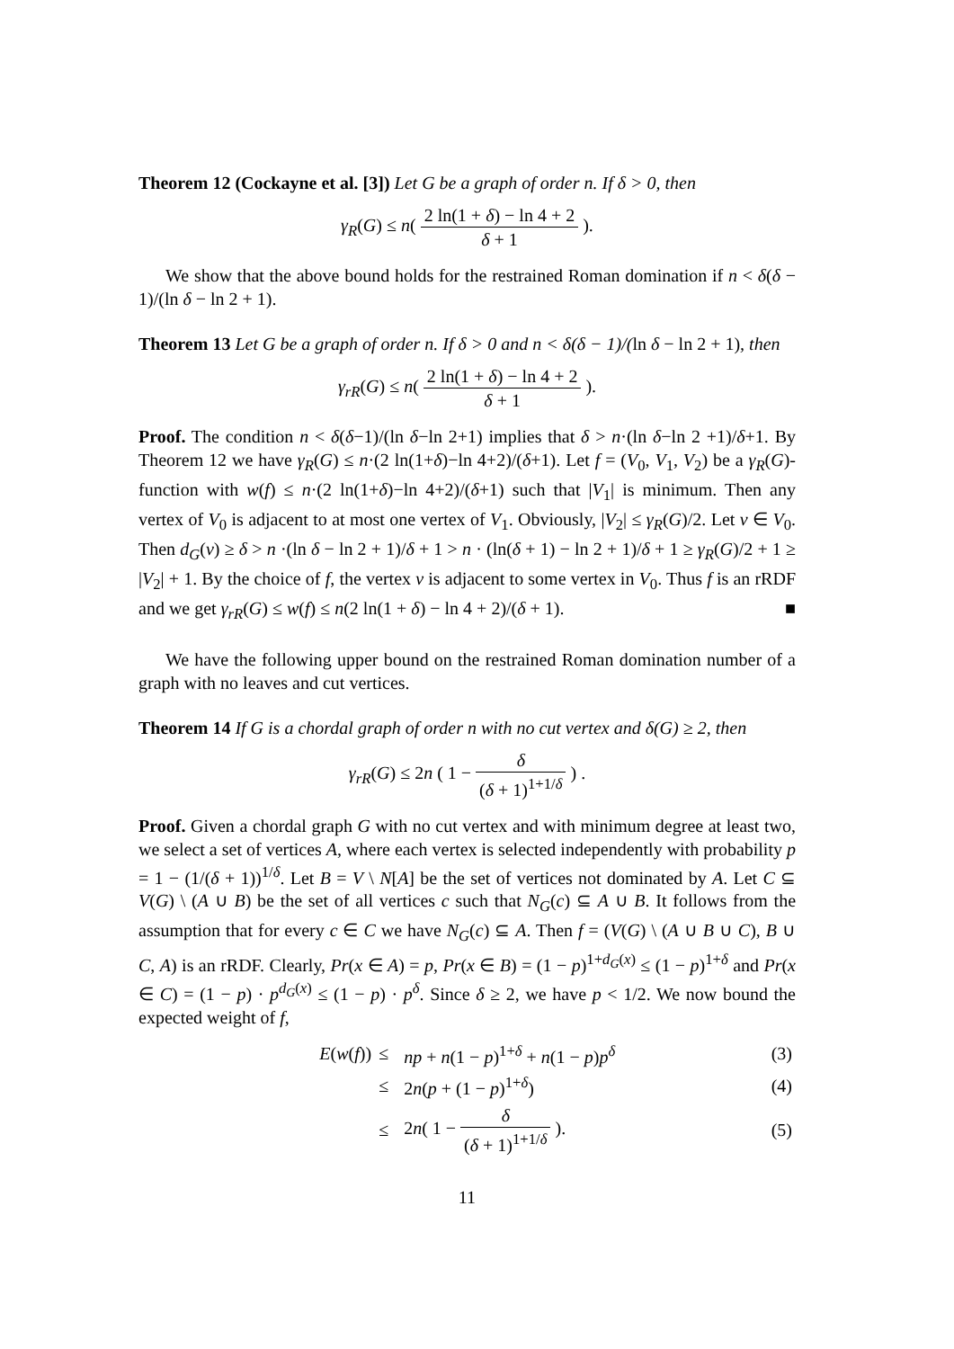Theorem 12 (Cockayne et al. [3]) Let G be a graph of order n. If δ > 0, then
γ<sub>R</sub>(G) ≤ n( 2 ln(1 + δ) − ln 4 + 2 δ + 1 ).
We show that the above bound holds for the restrained Roman domination if n < δ(δ − 1)/(ln δ − ln 2 + 1).
Theorem 13 Let G be a graph of order n. If δ > 0 and n < δ(δ − 1)/(ln δ − ln 2 + 1), then
γ<sub>rR</sub>(G) ≤ n( 2 ln(1 + δ) − ln 4 + 2 δ + 1 ).
Proof. The condition n < δ(δ−1)/(ln δ−ln 2+1) implies that δ > n·(ln δ−ln 2 +1)/δ+1. By Theorem 12 we have γ<sub>R</sub>(G) ≤ n·(2 ln(1+δ)−ln 4+2)/(δ+1). Let f = (V<sub>0</sub>, V<sub>1</sub>, V<sub>2</sub>) be a γ<sub>R</sub>(G)-function with w(f) ≤ n·(2 ln(1+δ)−ln 4+2)/(δ+1) such that |V<sub>1</sub>| is minimum. Then any vertex of V<sub>0</sub> is adjacent to at most one vertex of V<sub>1</sub>. Obviously, |V<sub>2</sub>| ≤ γ<sub>R</sub>(G)/2. Let v ∈ V<sub>0</sub>. Then d<sub>G</sub>(v) ≥ δ > n ·(ln δ − ln 2 + 1)/δ + 1 > n · (ln(δ + 1) − ln 2 + 1)/δ + 1 ≥ γ<sub>R</sub>(G)/2 + 1 ≥ |V<sub>2</sub>| + 1. By the choice of f, the vertex v is adjacent to some vertex in V<sub>0</sub>. Thus f is an rRDF and we get γ<sub>rR</sub>(G) ≤ w(f) ≤ n(2 ln(1 + δ) − ln 4 + 2)/(δ + 1). ■
We have the following upper bound on the restrained Roman domination number of a graph with no leaves and cut vertices.
Theorem 14 If G is a chordal graph of order n with no cut vertex and δ(G) ≥ 2, then
γ<sub>rR</sub>(G) ≤ 2n ( 1 − δ (δ + 1)<sup>1+1/δ</sup> ) .
Proof. Given a chordal graph G with no cut vertex and with minimum degree at least two, we select a set of vertices A, where each vertex is selected independently with probability p = 1 − (1/(δ + 1))<sup>1/δ</sup>. Let B = V \ N[A] be the set of vertices not dominated by A. Let C ⊆ V(G) \ (A ∪ B) be the set of all vertices c such that N<sub>G</sub>(c) ⊆ A ∪ B. It follows from the assumption that for every c ∈ C we have N<sub>G</sub>(c) ⊆ A. Then f = (V(G) \ (A ∪ B ∪ C), B ∪ C, A) is an rRDF. Clearly, Pr(x ∈ A) = p, Pr(x ∈ B) = (1 − p)<sup>1+d<sub>G</sub>(x)</sup> ≤ (1 − p)<sup>1+δ</sup> and Pr(x ∈ C) = (1 − p) · p<sup>d<sub>G</sub>(x)</sup> ≤ (1 − p) · p<sup>δ</sup>. Since δ ≥ 2, we have p < 1/2. We now bound the expected weight of f,
| E ( w ( f )) | ≤ | np + n (1 − p )<sup>1+δ</sup> + n (1 − p ) p<sup>δ</sup> | (3) |
| | ≤ | 2 n ( p + (1 − p )<sup>1+δ</sup>) | (4) |
| | ≤ | 2 n ( 1 − δ ( δ + 1)<sup>1+1/δ</sup> ). | (5) |
11